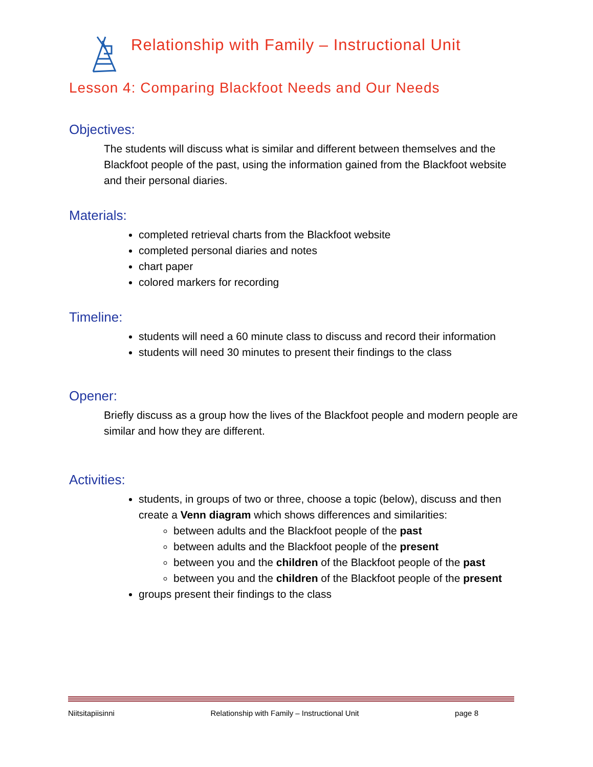Relationship with Family – Instructional Unit
Lesson 4: Comparing Blackfoot Needs and Our Needs
Objectives:
The students will discuss what is similar and different between themselves and the Blackfoot people of the past, using the information gained from the Blackfoot website and their personal diaries.
Materials:
completed retrieval charts from the Blackfoot website
completed personal diaries and notes
chart paper
colored markers for recording
Timeline:
students will need a 60 minute class to discuss and record their information
students will need 30 minutes to present their findings to the class
Opener:
Briefly discuss as a group how the lives of the Blackfoot people and modern people are similar and how they are different.
Activities:
students, in groups of two or three, choose a topic (below), discuss and then create a Venn diagram which shows differences and similarities:
between adults and the Blackfoot people of the past
between adults and the Blackfoot people of the present
between you and the children of the Blackfoot people of the past
between you and the children of the Blackfoot people of the present
groups present their findings to the class
Niitsitapiisinni Relationship with Family – Instructional Unit page 8